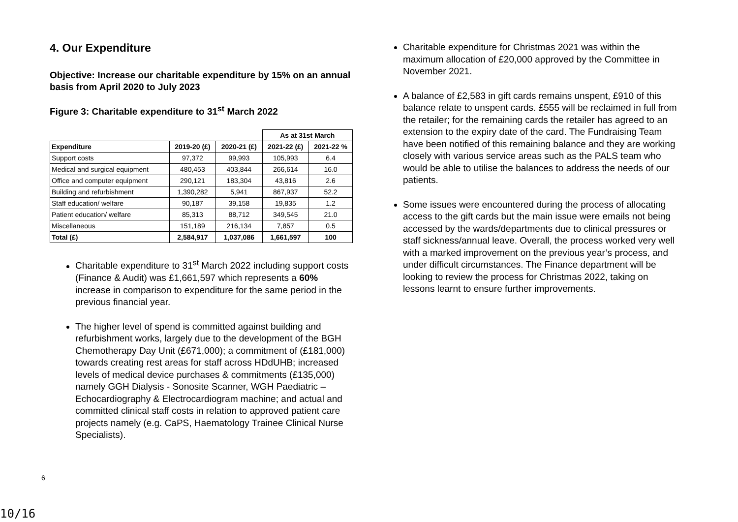4. Our Expenditure
Objective: Increase our charitable expenditure by 15% on an annual basis from April 2020 to July 2023
Figure 3: Charitable expenditure to 31<sup>st</sup> March 2022
| | | | As at 31st March | |
| Expenditure | 2019-20 (£) | 2020-21 (£) | 2021-22 (£) | 2021-22 % |
| Support costs | 97,372 | 99,993 | 105,993 | 6.4 |
| Medical and surgical equipment | 480,453 | 403,844 | 266,614 | 16.0 |
| Office and computer equipment | 290,121 | 183,304 | 43,816 | 2.6 |
| Building and refurbishment | 1,390,282 | 5,941 | 867,937 | 52.2 |
| Staff education/ welfare | 90,187 | 39,158 | 19,835 | 1.2 |
| Patient education/ welfare | 85,313 | 88,712 | 349,545 | 21.0 |
| Miscellaneous | 151,189 | 216,134 | 7,857 | 0.5 |
| Total (£) | 2,584,917 | 1,037,086 | 1,661,597 | 100 |
Charitable expenditure to 31<sup>st</sup> March 2022 including support costs (Finance & Audit) was £1,661,597 which represents a 60% increase in comparison to expenditure for the same period in the previous financial year.
The higher level of spend is committed against building and refurbishment works, largely due to the development of the BGH Chemotherapy Day Unit (£671,000); a commitment of (£181,000) towards creating rest areas for staff across HDdUHB; increased levels of medical device purchases & commitments (£135,000) namely GGH Dialysis - Sonosite Scanner, WGH Paediatric – Echocardiography & Electrocardiogram machine; and actual and committed clinical staff costs in relation to approved patient care projects namely (e.g. CaPS, Haematology Trainee Clinical Nurse Specialists).
Charitable expenditure for Christmas 2021 was within the maximum allocation of £20,000 approved by the Committee in November 2021.
A balance of £2,583 in gift cards remains unspent, £910 of this balance relate to unspent cards. £555 will be reclaimed in full from the retailer; for the remaining cards the retailer has agreed to an extension to the expiry date of the card. The Fundraising Team have been notified of this remaining balance and they are working closely with various service areas such as the PALS team who would be able to utilise the balances to address the needs of our patients.
Some issues were encountered during the process of allocating access to the gift cards but the main issue were emails not being accessed by the wards/departments due to clinical pressures or staff sickness/annual leave. Overall, the process worked very well with a marked improvement on the previous year’s process, and under difficult circumstances. The Finance department will be looking to review the process for Christmas 2022, taking on lessons learnt to ensure further improvements.
6
10/16